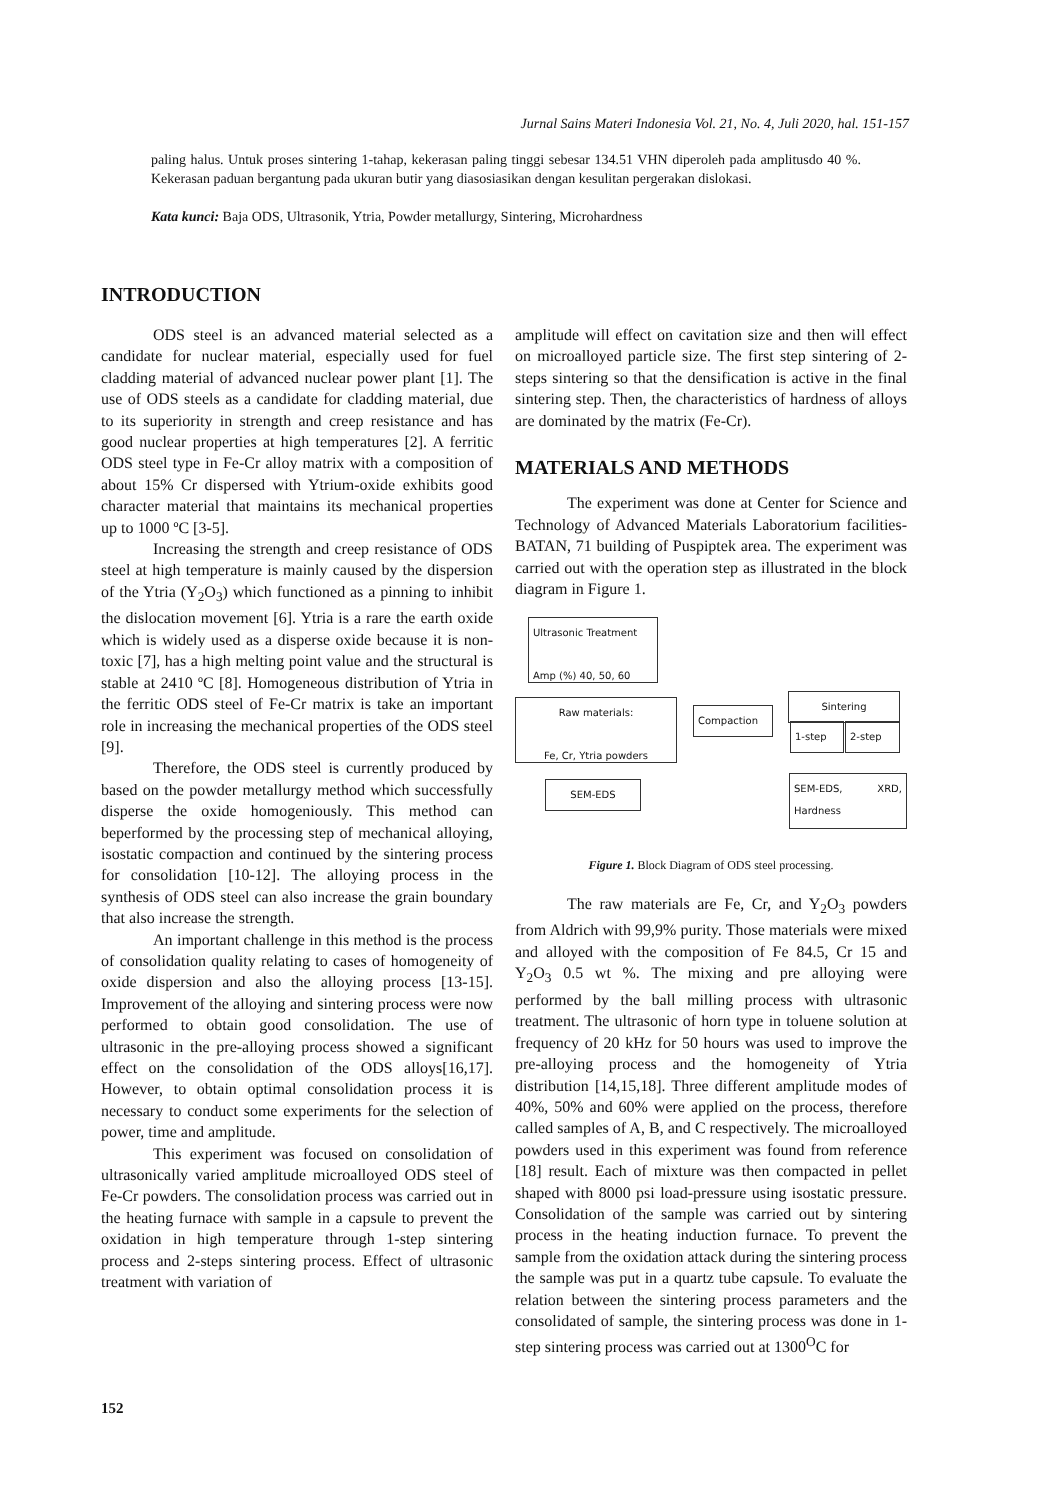Jurnal Sains Materi Indonesia Vol. 21, No. 4, Juli 2020, hal. 151-157
paling halus. Untuk proses sintering 1-tahap, kekerasan paling tinggi sebesar 134.51 VHN diperoleh pada amplitusdo 40 %. Kekerasan paduan bergantung pada ukuran butir yang diasosiasikan dengan kesulitan pergerakan dislokasi.
Kata kunci: Baja ODS, Ultrasonik, Ytria, Powder metallurgy, Sintering, Microhardness
INTRODUCTION
ODS steel is an advanced material selected as a candidate for nuclear material, especially used for fuel cladding material of advanced nuclear power plant [1]. The use of ODS steels as a candidate for cladding material, due to its superiority in strength and creep resistance and has good nuclear properties at high temperatures [2]. A ferritic ODS steel type in Fe-Cr alloy matrix with a composition of about 15% Cr dispersed with Ytrium-oxide exhibits good character material that maintains its mechanical properties up to 1000 ºC [3-5].
Increasing the strength and creep resistance of ODS steel at high temperature is mainly caused by the dispersion of the Ytria (Y<sub>2</sub>O<sub>3</sub>) which functioned as a pinning to inhibit the dislocation movement [6]. Ytria is a rare the earth oxide which is widely used as a disperse oxide because it is non-toxic [7], has a high melting point value and the structural is stable at 2410 ºC [8]. Homogeneous distribution of Ytria in the ferritic ODS steel of Fe-Cr matrix is take an important role in increasing the mechanical properties of the ODS steel [9].
Therefore, the ODS steel is currently produced by based on the powder metallurgy method which successfully disperse the oxide homogeniously. This method can beperformed by the processing step of mechanical alloying, isostatic compaction and continued by the sintering process for consolidation [10-12]. The alloying process in the synthesis of ODS steel can also increase the grain boundary that also increase the strength.
An important challenge in this method is the process of consolidation quality relating to cases of homogeneity of oxide dispersion and also the alloying process [13-15]. Improvement of the alloying and sintering process were now performed to obtain good consolidation. The use of ultrasonic in the pre-alloying process showed a significant effect on the consolidation of the ODS alloys[16,17]. However, to obtain optimal consolidation process it is necessary to conduct some experiments for the selection of power, time and amplitude.
This experiment was focused on consolidation of ultrasonically varied amplitude microalloyed ODS steel of Fe-Cr powders. The consolidation process was carried out in the heating furnace with sample in a capsule to prevent the oxidation in high temperature through 1-step sintering process and 2-steps sintering process. Effect of ultrasonic treatment with variation of
amplitude will effect on cavitation size and then will effect on microalloyed particle size. The first step sintering of 2- steps sintering so that the densification is active in the final sintering step. Then, the characteristics of hardness of alloys are dominated by the matrix (Fe-Cr).
MATERIALS AND METHODS
The experiment was done at Center for Science and Technology of Advanced Materials Laboratorium facilities-BATAN, 71 building of Puspiptek area. The experiment was carried out with the operation step as illustrated in the block diagram in Figure 1.
Ultrasonic Treatment
Amp (%) 40, 50, 60
Raw materials:
Fe, Cr, Ytria powders
Compaction
Sintering
1-step 2-step
SEM-EDS
SEM-EDS, XRD, Hardness
Figure 1. Block Diagram of ODS steel processing.
The raw materials are Fe, Cr, and Y<sub>2</sub>O<sub>3</sub> powders from Aldrich with 99,9% purity. Those materials were mixed and alloyed with the composition of Fe 84.5, Cr 15 and Y<sub>2</sub>O<sub>3</sub> 0.5 wt %. The mixing and pre alloying were performed by the ball milling process with ultrasonic treatment. The ultrasonic of horn type in toluene solution at frequency of 20 kHz for 50 hours was used to improve the pre-alloying process and the homogeneity of Ytria distribution [14,15,18]. Three different amplitude modes of 40%, 50% and 60% were applied on the process, therefore called samples of A, B, and C respectively. The microalloyed powders used in this experiment was found from reference [18] result. Each of mixture was then compacted in pellet shaped with 8000 psi load-pressure using isostatic pressure. Consolidation of the sample was carried out by sintering process in the heating induction furnace. To prevent the sample from the oxidation attack during the sintering process the sample was put in a quartz tube capsule. To evaluate the relation between the sintering process parameters and the consolidated of sample, the sintering process was done in 1-step sintering process was carried out at 1300<sup>O</sup>C for
152